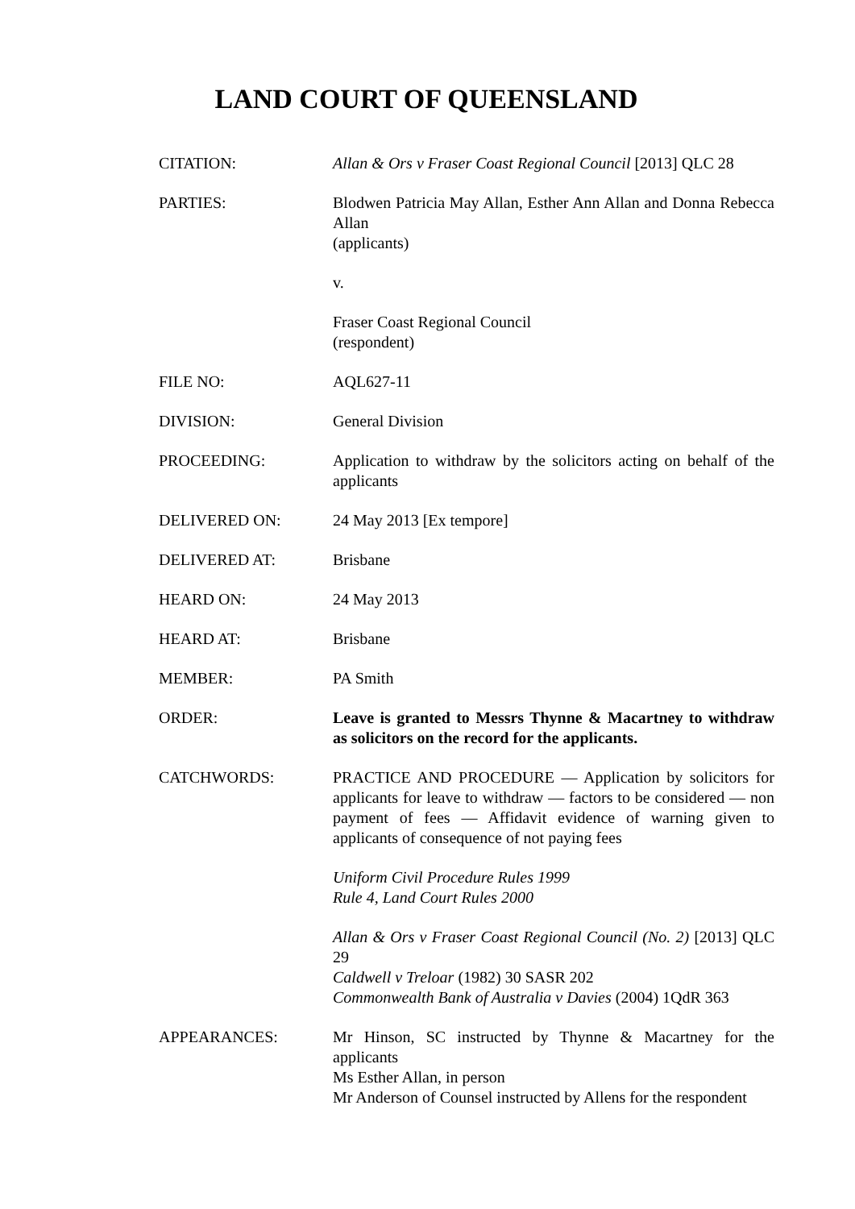LAND COURT OF QUEENSLAND
CITATION: Allan & Ors v Fraser Coast Regional Council [2013] QLC 28
PARTIES: Blodwen Patricia May Allan, Esther Ann Allan and Donna Rebecca Allan
(applicants)
v.
Fraser Coast Regional Council
(respondent)
FILE NO: AQL627-11
DIVISION: General Division
PROCEEDING: Application to withdraw by the solicitors acting on behalf of the applicants
DELIVERED ON: 24 May 2013 [Ex tempore]
DELIVERED AT: Brisbane
HEARD ON: 24 May 2013
HEARD AT: Brisbane
MEMBER: PA Smith
ORDER: Leave is granted to Messrs Thynne & Macartney to withdraw as solicitors on the record for the applicants.
CATCHWORDS: PRACTICE AND PROCEDURE ― Application by solicitors for applicants for leave to withdraw ― factors to be considered ― non payment of fees ― Affidavit evidence of warning given to applicants of consequence of not paying fees
Uniform Civil Procedure Rules 1999
Rule 4, Land Court Rules 2000
Allan & Ors v Fraser Coast Regional Council (No. 2) [2013] QLC 29
Caldwell v Treloar (1982) 30 SASR 202
Commonwealth Bank of Australia v Davies (2004) 1QdR 363
APPEARANCES: Mr Hinson, SC instructed by Thynne & Macartney for the applicants
Ms Esther Allan, in person
Mr Anderson of Counsel instructed by Allens for the respondent